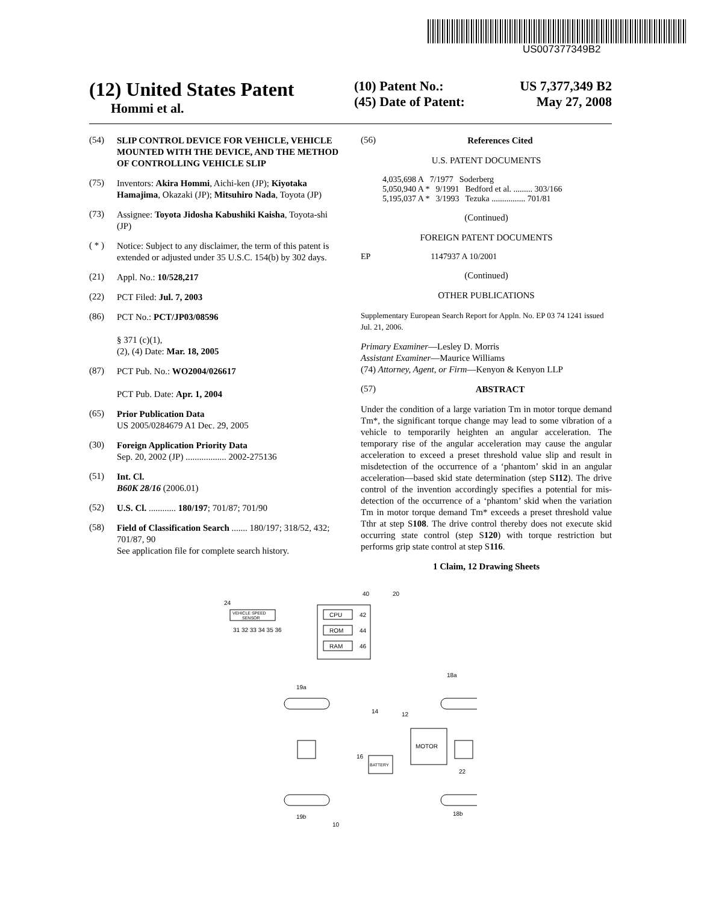US007377349B2
(12) United States Patent
Hommi et al.
(10) Patent No.: US 7,377,349 B2
(45) Date of Patent: May 27, 2008
(54)
SLIP CONTROL DEVICE FOR VEHICLE, VEHICLE MOUNTED WITH THE DEVICE, AND THE METHOD OF CONTROLLING VEHICLE SLIP
(75)
Inventors: Akira Hommi, Aichi-ken (JP); Kiyotaka Hamajima, Okazaki (JP); Mitsuhiro Nada, Toyota (JP)
(73)
Assignee: Toyota Jidosha Kabushiki Kaisha, Toyota-shi (JP)
( * )
Notice: Subject to any disclaimer, the term of this patent is extended or adjusted under 35 U.S.C. 154(b) by 302 days.
(21)
Appl. No.: 10/528,217
(22)
PCT Filed: Jul. 7, 2003
(86)
PCT No.: PCT/JP03/08596
§ 371 (c)(1),
(2), (4) Date: Mar. 18, 2005
(87)
PCT Pub. No.: WO2004/026617
PCT Pub. Date: Apr. 1, 2004
(65)
Prior Publication Data
US 2005/0284679 A1 Dec. 29, 2005
(30)
Foreign Application Priority Data
Sep. 20, 2002 (JP) .................. 2002-275136
(51)
Int. Cl.
B60K 28/16 (2006.01)
(52)
U.S. Cl. ............ 180/197; 701/87; 701/90
(58)
Field of Classification Search ....... 180/197; 318/52, 432; 701/87, 90
See application file for complete search history.
(56)
References Cited
U.S. PATENT DOCUMENTS
4,035,698 A 7/1977 Soderberg
5,050,940 A * 9/1991 Bedford et al. ......... 303/166
5,195,037 A * 3/1993 Tezuka ................ 701/81
(Continued)
FOREIGN PATENT DOCUMENTS
EP 1147937 A 10/2001
(Continued)
OTHER PUBLICATIONS
Supplementary European Search Report for Appln. No. EP 03 74 1241 issued Jul. 21, 2006.
Primary Examiner—Lesley D. Morris
Assistant Examiner—Maurice Williams
(74) Attorney, Agent, or Firm—Kenyon & Kenyon LLP
(57)
ABSTRACT
Under the condition of a large variation Tm in motor torque demand Tm*, the significant torque change may lead to some vibration of a vehicle to temporarily heighten an angular acceleration. The temporary rise of the angular acceleration may cause the angular acceleration to exceed a preset threshold value slip and result in misdetection of the occurrence of a ‘phantom’ skid in an angular acceleration—based skid state determination (step S112). The drive control of the invention accordingly specifies a potential for mis-detection of the occurrence of a ‘phantom’ skid when the variation Tm in motor torque demand Tm* exceeds a preset threshold value Tthr at step S108. The drive control thereby does not execute skid occurring state control (step S120) with torque restriction but performs grip state control at step S116.
1 Claim, 12 Drawing Sheets
CPU
42
ROM
44
RAM
46
40
20
VEHICLE SPEED
SENSOR
24
31 32 33 34 35 36
19a
18a
14
12
MOTOR
BATTERY
16
22
19b
18b
10